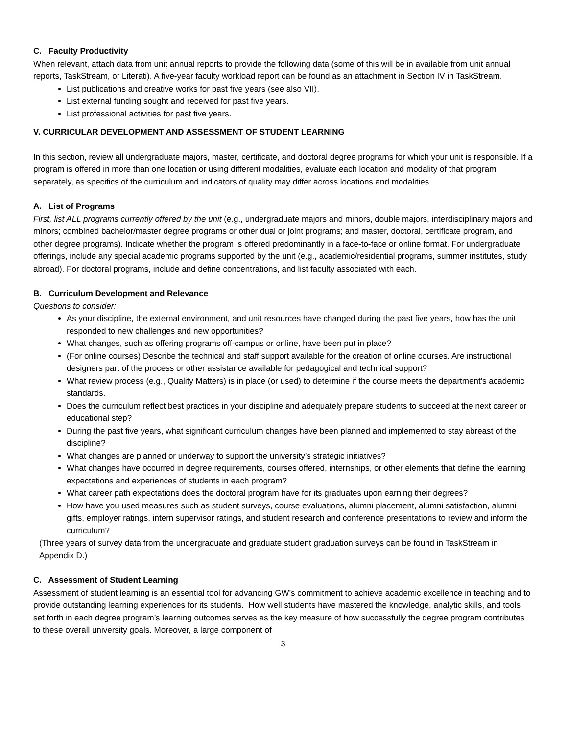C. Faculty Productivity
When relevant, attach data from unit annual reports to provide the following data (some of this will be in available from unit annual reports, TaskStream, or Literati). A five-year faculty workload report can be found as an attachment in Section IV in TaskStream.
List publications and creative works for past five years (see also VII).
List external funding sought and received for past five years.
List professional activities for past five years.
V. CURRICULAR DEVELOPMENT AND ASSESSMENT OF STUDENT LEARNING
In this section, review all undergraduate majors, master, certificate, and doctoral degree programs for which your unit is responsible. If a program is offered in more than one location or using different modalities, evaluate each location and modality of that program separately, as specifics of the curriculum and indicators of quality may differ across locations and modalities.
A. List of Programs
First, list ALL programs currently offered by the unit (e.g., undergraduate majors and minors, double majors, interdisciplinary majors and minors; combined bachelor/master degree programs or other dual or joint programs; and master, doctoral, certificate program, and other degree programs). Indicate whether the program is offered predominantly in a face-to-face or online format. For undergraduate offerings, include any special academic programs supported by the unit (e.g., academic/residential programs, summer institutes, study abroad). For doctoral programs, include and define concentrations, and list faculty associated with each.
B. Curriculum Development and Relevance
Questions to consider:
As your discipline, the external environment, and unit resources have changed during the past five years, how has the unit responded to new challenges and new opportunities?
What changes, such as offering programs off-campus or online, have been put in place?
(For online courses) Describe the technical and staff support available for the creation of online courses. Are instructional designers part of the process or other assistance available for pedagogical and technical support?
What review process (e.g., Quality Matters) is in place (or used) to determine if the course meets the department’s academic standards.
Does the curriculum reflect best practices in your discipline and adequately prepare students to succeed at the next career or educational step?
During the past five years, what significant curriculum changes have been planned and implemented to stay abreast of the discipline?
What changes are planned or underway to support the university’s strategic initiatives?
What changes have occurred in degree requirements, courses offered, internships, or other elements that define the learning expectations and experiences of students in each program?
What career path expectations does the doctoral program have for its graduates upon earning their degrees?
How have you used measures such as student surveys, course evaluations, alumni placement, alumni satisfaction, alumni gifts, employer ratings, intern supervisor ratings, and student research and conference presentations to review and inform the curriculum?
(Three years of survey data from the undergraduate and graduate student graduation surveys can be found in TaskStream in Appendix D.)
C. Assessment of Student Learning
Assessment of student learning is an essential tool for advancing GW’s commitment to achieve academic excellence in teaching and to provide outstanding learning experiences for its students. How well students have mastered the knowledge, analytic skills, and tools set forth in each degree program’s learning outcomes serves as the key measure of how successfully the degree program contributes to these overall university goals. Moreover, a large component of
3